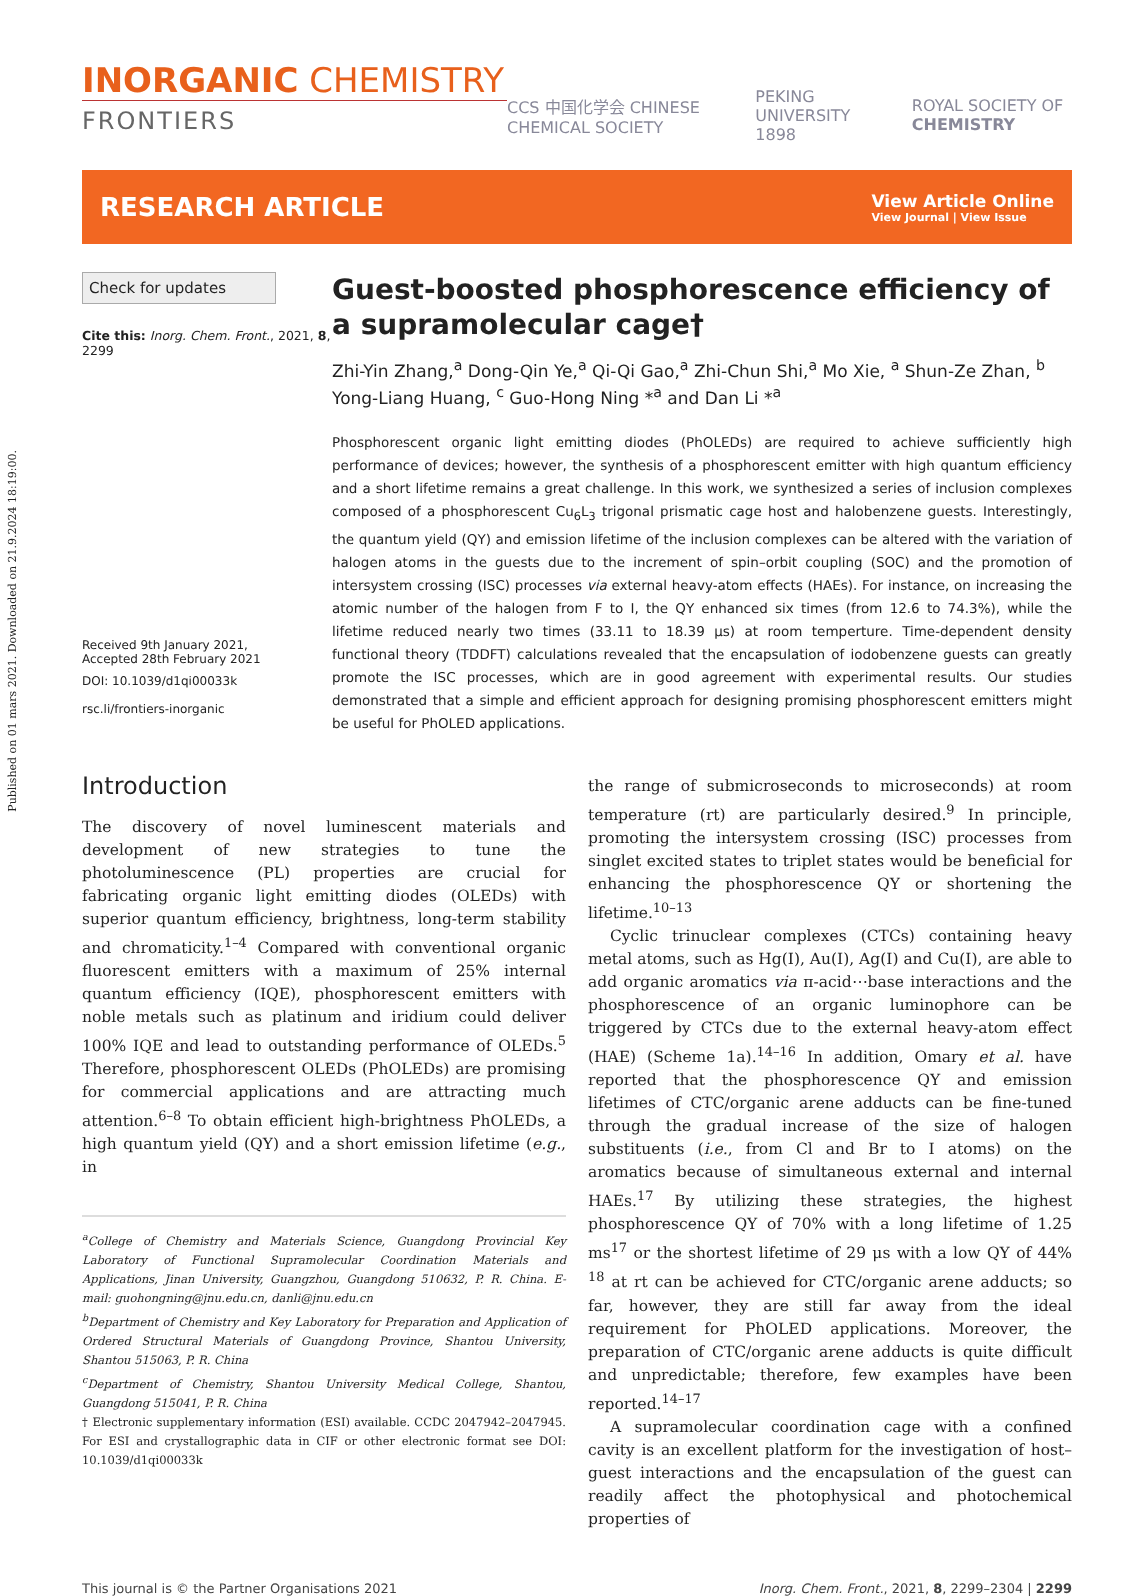Published on 01 mars 2021. Downloaded on 21.9.2024 18:19:00.
INORGANIC CHEMISTRY
FRONTIERS
CCS 中国化学会 CHINESE CHEMICAL SOCIETY PEKING UNIVERSITY 1898 ROYAL SOCIETY OF CHEMISTRY
RESEARCH ARTICLE
View Article Online
View Journal | View Issue
Check for updates
Cite this: Inorg. Chem. Front., 2021, 8, 2299
Received 9th January 2021,
Accepted 28th February 2021
DOI: 10.1039/d1qi00033k
rsc.li/frontiers-inorganic
Guest-boosted phosphorescence efficiency of a supramolecular cage†
Zhi-Yin Zhang,<sup>a</sup> Dong-Qin Ye,<sup>a</sup> Qi-Qi Gao,<sup>a</sup> Zhi-Chun Shi,<sup>a</sup> Mo Xie, <sup>a</sup> Shun-Ze Zhan, <sup>b</sup> Yong-Liang Huang, <sup>c</sup> Guo-Hong Ning *<sup>a</sup> and Dan Li *<sup>a</sup>
Phosphorescent organic light emitting diodes (PhOLEDs) are required to achieve sufficiently high performance of devices; however, the synthesis of a phosphorescent emitter with high quantum efficiency and a short lifetime remains a great challenge. In this work, we synthesized a series of inclusion complexes composed of a phosphorescent Cu<sub>6</sub>L<sub>3</sub> trigonal prismatic cage host and halobenzene guests. Interestingly, the quantum yield (QY) and emission lifetime of the inclusion complexes can be altered with the variation of halogen atoms in the guests due to the increment of spin–orbit coupling (SOC) and the promotion of intersystem crossing (ISC) processes via external heavy-atom effects (HAEs). For instance, on increasing the atomic number of the halogen from F to I, the QY enhanced six times (from 12.6 to 74.3%), while the lifetime reduced nearly two times (33.11 to 18.39 μs) at room temperture. Time-dependent density functional theory (TDDFT) calculations revealed that the encapsulation of iodobenzene guests can greatly promote the ISC processes, which are in good agreement with experimental results. Our studies demonstrated that a simple and efficient approach for designing promising phosphorescent emitters might be useful for PhOLED applications.
Introduction
The discovery of novel luminescent materials and development of new strategies to tune the photoluminescence (PL) properties are crucial for fabricating organic light emitting diodes (OLEDs) with superior quantum efficiency, brightness, long-term stability and chromaticity.<sup>1–4</sup> Compared with conventional organic fluorescent emitters with a maximum of 25% internal quantum efficiency (IQE), phosphorescent emitters with noble metals such as platinum and iridium could deliver 100% IQE and lead to outstanding performance of OLEDs.<sup>5</sup> Therefore, phosphorescent OLEDs (PhOLEDs) are promising for commercial applications and are attracting much attention.<sup>6–8</sup> To obtain efficient high-brightness PhOLEDs, a high quantum yield (QY) and a short emission lifetime (e.g., in
<sup>a</sup> College of Chemistry and Materials Science, Guangdong Provincial Key Laboratory of Functional Supramolecular Coordination Materials and Applications, Jinan University, Guangzhou, Guangdong 510632, P. R. China. E-mail: guohongning@jnu.edu.cn, danli@jnu.edu.cn
<sup>b</sup> Department of Chemistry and Key Laboratory for Preparation and Application of Ordered Structural Materials of Guangdong Province, Shantou University, Shantou 515063, P. R. China
<sup>c</sup> Department of Chemistry, Shantou University Medical College, Shantou, Guangdong 515041, P. R. China
† Electronic supplementary information (ESI) available. CCDC 2047942–2047945. For ESI and crystallographic data in CIF or other electronic format see DOI: 10.1039/d1qi00033k
the range of submicroseconds to microseconds) at room temperature (rt) are particularly desired.<sup>9</sup> In principle, promoting the intersystem crossing (ISC) processes from singlet excited states to triplet states would be beneficial for enhancing the phosphorescence QY or shortening the lifetime.<sup>10–13</sup>
Cyclic trinuclear complexes (CTCs) containing heavy metal atoms, such as Hg(I), Au(I), Ag(I) and Cu(I), are able to add organic aromatics via π-acid⋯base interactions and the phosphorescence of an organic luminophore can be triggered by CTCs due to the external heavy-atom effect (HAE) (Scheme 1a).<sup>14–16</sup> In addition, Omary et al. have reported that the phosphorescence QY and emission lifetimes of CTC/organic arene adducts can be fine-tuned through the gradual increase of the size of halogen substituents (i.e., from Cl and Br to I atoms) on the aromatics because of simultaneous external and internal HAEs.<sup>17</sup> By utilizing these strategies, the highest phosphorescence QY of 70% with a long lifetime of 1.25 ms<sup>17</sup> or the shortest lifetime of 29 μs with a low QY of 44% <sup>18</sup> at rt can be achieved for CTC/organic arene adducts; so far, however, they are still far away from the ideal requirement for PhOLED applications. Moreover, the preparation of CTC/organic arene adducts is quite difficult and unpredictable; therefore, few examples have been reported.<sup>14–17</sup>
A supramolecular coordination cage with a confined cavity is an excellent platform for the investigation of host–guest interactions and the encapsulation of the guest can readily affect the photophysical and photochemical properties of
This journal is © the Partner Organisations 2021 Inorg. Chem. Front., 2021, 8, 2299–2304 | 2299